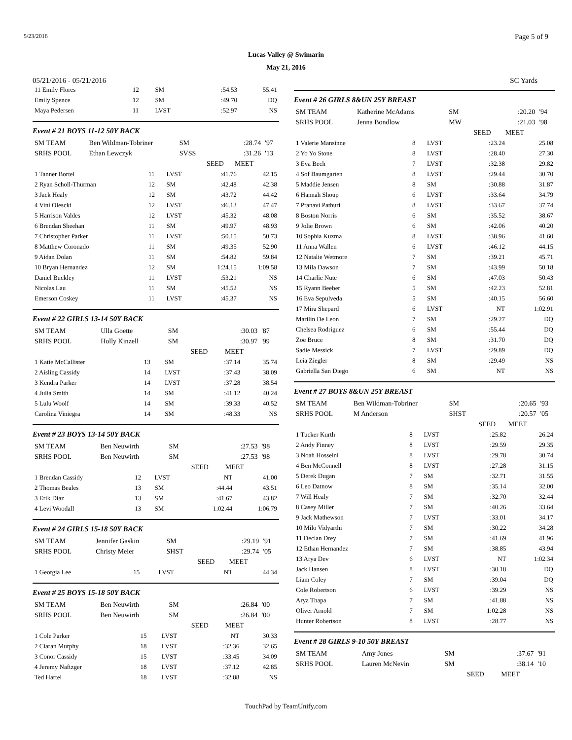5/23/2016 Page 5 of 9
Lucas Valley @ Swimarin
May 21, 2016
05/21/2016 - 05/21/2016 SC Yards
| 11 Emily Flores | 12 | SM | :54.53 | 55.41 |
| Emily Spence | 12 | SM | :49.70 | DQ |
| Maya Pedersen | 11 | LVST | :52.97 | NS |
Event # 21 BOYS 11-12 50Y BACK
| SM TEAM | Ben Wildman-Tobriner | SM | | :28.74 | '97 |
| SRHS POOL | Ethan Lewczyk | SVSS | | :31.26 | '13 |
| | | | SEED | MEET | |
| 1 Tanner Bortel | 11 | LVST | :41.76 | 42.15 |
| 2 Ryan Scholl-Thurman | 12 | SM | :42.48 | 42.38 |
| 3 Jack Healy | 12 | SM | :43.72 | 44.42 |
| 4 Vini Olescki | 12 | LVST | :46.13 | 47.47 |
| 5 Harrison Valdes | 12 | LVST | :45.32 | 48.08 |
| 6 Brendan Sheehan | 11 | SM | :49.97 | 48.93 |
| 7 Christopher Parker | 11 | LVST | :50.15 | 50.73 |
| 8 Matthew Coronado | 11 | SM | :49.35 | 52.90 |
| 9 Aidan Dolan | 11 | SM | :54.82 | 59.84 |
| 10 Bryan Hernandez | 12 | SM | 1:24.15 | 1:09.58 |
| Daniel Buckley | 11 | LVST | :53.21 | NS |
| Nicolas Lau | 11 | SM | :45.52 | NS |
| Emerson Coskey | 11 | LVST | :45.37 | NS |
Event # 22 GIRLS 13-14 50Y BACK
| SM TEAM | Ulla Goette | SM | | :30.03 | '87 |
| SRHS POOL | Holly Kinzell | SM | | :30.97 | '99 |
| | | | SEED | MEET | |
| 1 Katie McCallister | 13 | SM | :37.14 | 35.74 |
| 2 Aisling Cassidy | 14 | LVST | :37.43 | 38.09 |
| 3 Kendra Parker | 14 | LVST | :37.28 | 38.54 |
| 4 Julia Smith | 14 | SM | :41.12 | 40.24 |
| 5 Lulu Woolf | 14 | SM | :39.33 | 40.52 |
| Carolina Viniegra | 14 | SM | :48.33 | NS |
Event # 23 BOYS 13-14 50Y BACK
| SM TEAM | Ben Neuwirth | SM | | :27.53 | '98 |
| SRHS POOL | Ben Neuwirth | SM | | :27.53 | '98 |
| | | | SEED | MEET | |
| 1 Brendan Cassidy | 12 | LVST | NT | 41.00 |
| 2 Thomas Beales | 13 | SM | :44.44 | 43.51 |
| 3 Erik Diaz | 13 | SM | :41.67 | 43.82 |
| 4 Levi Woodall | 13 | SM | 1:02.44 | 1:06.79 |
Event # 24 GIRLS 15-18 50Y BACK
| SM TEAM | Jennifer Gaskin | SM | | :29.19 | '91 |
| SRHS POOL | Christy Meier | SHST | | :29.74 | '05 |
| | | | SEED | MEET | |
| 1 Georgia Lee | 15 | LVST | NT | 44.34 |
Event # 25 BOYS 15-18 50Y BACK
| SM TEAM | Ben Neuwirth | SM | | :26.84 | '00 |
| SRHS POOL | Ben Neuwirth | SM | | :26.84 | '00 |
| | | | SEED | MEET | |
| 1 Cole Parker | 15 | LVST | NT | 30.33 |
| 2 Ciaran Murphy | 18 | LVST | :32.36 | 32.65 |
| 3 Conor Cassidy | 15 | LVST | :33.45 | 34.09 |
| 4 Jeremy Naftzger | 18 | LVST | :37.12 | 42.85 |
| Ted Hartel | 18 | LVST | :32.88 | NS |
Event # 26 GIRLS 8&UN 25Y BREAST
| SM TEAM | Katherine McAdams | SM | | :20.20 | '94 |
| SRHS POOL | Jenna Bondlow | MW | | :21.03 | '98 |
| | | | SEED | MEET | |
| 1 Valerie Mansinne | 8 | LVST | :23.24 | 25.08 |
| 2 Yo Yo Stone | 8 | LVST | :28.40 | 27.30 |
| 3 Eva Bech | 7 | LVST | :32.38 | 29.82 |
| 4 Sof Baumgarten | 8 | LVST | :29.44 | 30.70 |
| 5 Maddie Jensen | 8 | SM | :30.88 | 31.87 |
| 6 Hannah Shoup | 6 | LVST | :33.64 | 34.79 |
| 7 Pranavi Pathuri | 8 | LVST | :33.67 | 37.74 |
| 8 Boston Norris | 6 | SM | :35.52 | 38.67 |
| 9 Jolie Brown | 6 | SM | :42.06 | 40.20 |
| 10 Sophia Kuzma | 8 | LVST | :38.96 | 41.60 |
| 11 Anna Wallen | 6 | LVST | :46.12 | 44.15 |
| 12 Natalie Wetmore | 7 | SM | :39.21 | 45.71 |
| 13 Mila Dawson | 7 | SM | :43.99 | 50.18 |
| 14 Charlie Nute | 6 | SM | :47.03 | 50.43 |
| 15 Ryann Beeber | 5 | SM | :42.23 | 52.81 |
| 16 Eva Sepulveda | 5 | SM | :40.15 | 56.60 |
| 17 Mira Shepard | 6 | LVST | NT | 1:02.91 |
| Marilin De Leon | 7 | SM | :29.27 | DQ |
| Chelsea Rodriguez | 6 | SM | :55.44 | DQ |
| Zoë Bruce | 8 | SM | :31.70 | DQ |
| Sadie Messick | 7 | LVST | :29.89 | DQ |
| Leia Ziegler | 8 | SM | :29.49 | NS |
| Gabriella San Diego | 6 | SM | NT | NS |
Event # 27 BOYS 8&UN 25Y BREAST
| SM TEAM | Ben Wildman-Tobriner | SM | | :20.65 | '93 |
| SRHS POOL | M Anderson | SHST | | :20.57 | '05 |
| | | | SEED | MEET | |
| 1 Tucker Kurth | 8 | LVST | :25.82 | 26.24 |
| 2 Andy Finney | 8 | LVST | :29.59 | 29.35 |
| 3 Noah Hosseini | 8 | LVST | :29.78 | 30.74 |
| 4 Ben McConnell | 8 | LVST | :27.28 | 31.15 |
| 5 Derek Dugan | 7 | SM | :32.71 | 31.55 |
| 6 Leo Datnow | 8 | SM | :35.14 | 32.00 |
| 7 Will Healy | 7 | SM | :32.70 | 32.44 |
| 8 Casey Miller | 7 | SM | :40.26 | 33.64 |
| 9 Jack Mathewson | 7 | LVST | :33.01 | 34.17 |
| 10 Milo Vidyarthi | 7 | SM | :30.22 | 34.28 |
| 11 Declan Drey | 7 | SM | :41.69 | 41.96 |
| 12 Ethan Hernandez | 7 | SM | :38.85 | 43.94 |
| 13 Arya Dev | 6 | LVST | NT | 1:02.34 |
| Jack Hansen | 8 | LVST | :30.18 | DQ |
| Liam Coley | 7 | SM | :39.04 | DQ |
| Cole Robertson | 6 | LVST | :39.29 | NS |
| Arya Thapa | 7 | SM | :41.88 | NS |
| Oliver Arnold | 7 | SM | 1:02.28 | NS |
| Hunter Robertson | 8 | LVST | :28.77 | NS |
Event # 28 GIRLS 9-10 50Y BREAST
| SM TEAM | Amy Jones | SM | | :37.67 | '91 |
| SRHS POOL | Lauren McNevin | SM | | :38.14 | '10 |
| | | | SEED | MEET | |
TouchPad by TeamUnify.com